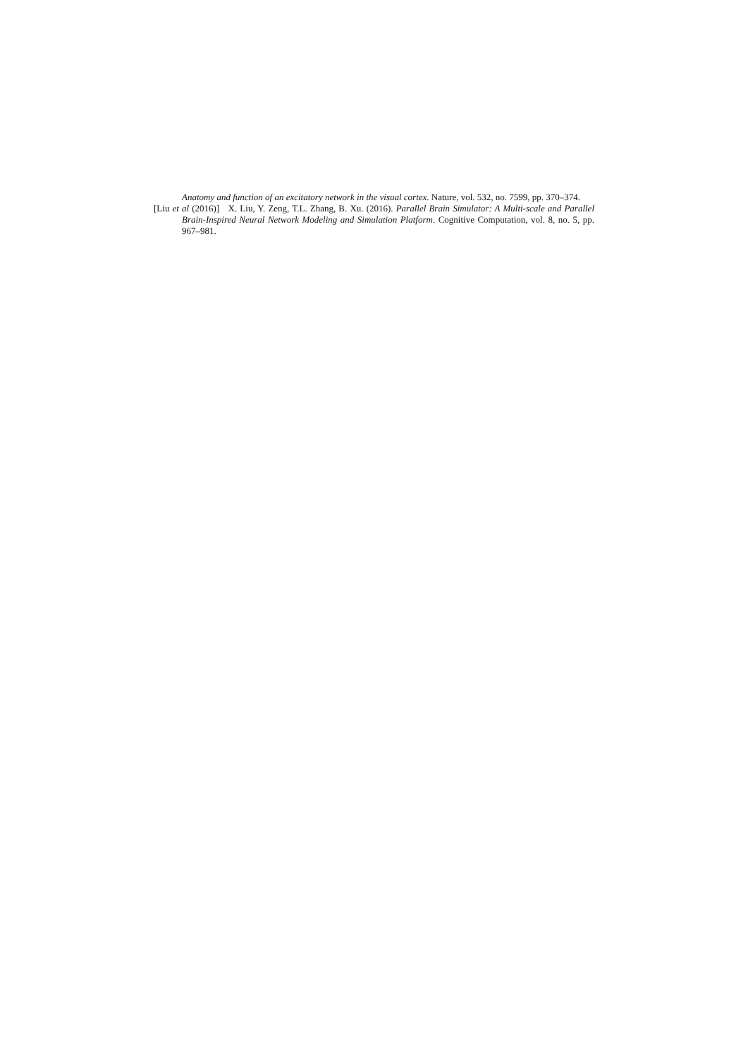Anatomy and function of an excitatory network in the visual cortex. Nature, vol. 532, no. 7599, pp. 370–374.
[Liu et al (2016)] X. Liu, Y. Zeng, T.L. Zhang, B. Xu. (2016). Parallel Brain Simulator: A Multi-scale and Parallel Brain-Inspired Neural Network Modeling and Simulation Platform. Cognitive Computation, vol. 8, no. 5, pp. 967–981.